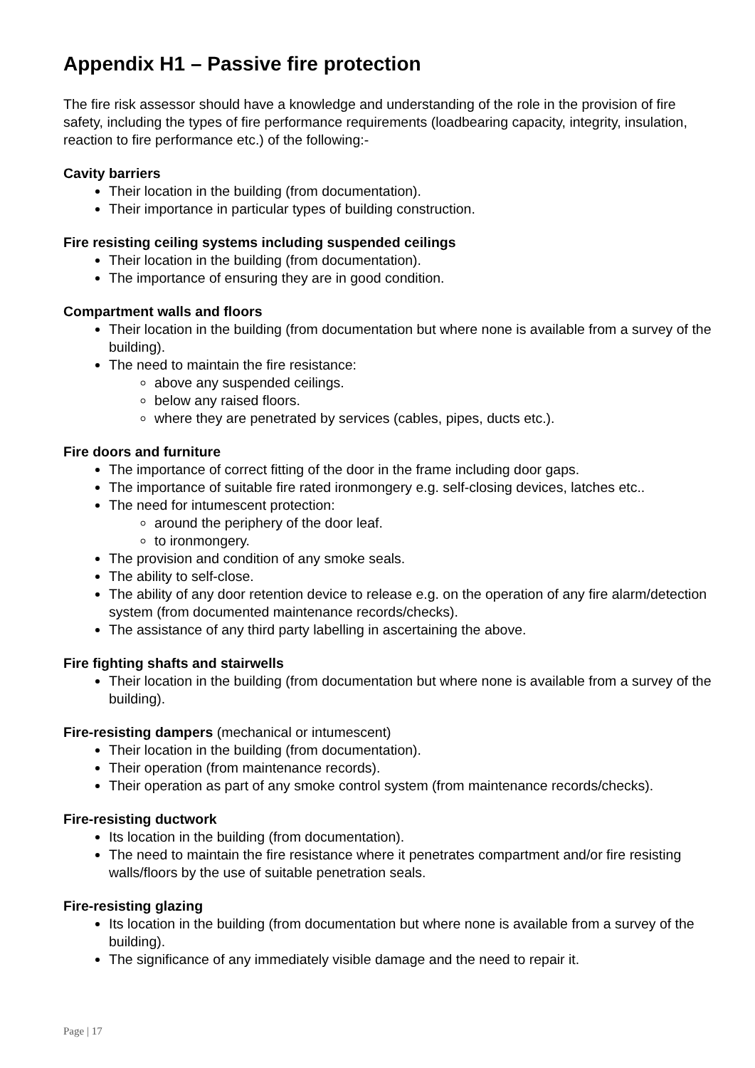Appendix H1 – Passive fire protection
The fire risk assessor should have a knowledge and understanding of the role in the provision of fire safety, including the types of fire performance requirements (loadbearing capacity, integrity, insulation, reaction to fire performance etc.) of the following:-
Cavity barriers
Their location in the building (from documentation).
Their importance in particular types of building construction.
Fire resisting ceiling systems including suspended ceilings
Their location in the building (from documentation).
The importance of ensuring they are in good condition.
Compartment walls and floors
Their location in the building (from documentation but where none is available from a survey of the building).
The need to maintain the fire resistance:
above any suspended ceilings.
below any raised floors.
where they are penetrated by services (cables, pipes, ducts etc.).
Fire doors and furniture
The importance of correct fitting of the door in the frame including door gaps.
The importance of suitable fire rated ironmongery e.g. self-closing devices, latches etc..
The need for intumescent protection:
around the periphery of the door leaf.
to ironmongery.
The provision and condition of any smoke seals.
The ability to self-close.
The ability of any door retention device to release e.g. on the operation of any fire alarm/detection system (from documented maintenance records/checks).
The assistance of any third party labelling in ascertaining the above.
Fire fighting shafts and stairwells
Their location in the building (from documentation but where none is available from a survey of the building).
Fire-resisting dampers (mechanical or intumescent)
Their location in the building (from documentation).
Their operation (from maintenance records).
Their operation as part of any smoke control system (from maintenance records/checks).
Fire-resisting ductwork
Its location in the building (from documentation).
The need to maintain the fire resistance where it penetrates compartment and/or fire resisting walls/floors by the use of suitable penetration seals.
Fire-resisting glazing
Its location in the building (from documentation but where none is available from a survey of the building).
The significance of any immediately visible damage and the need to repair it.
Page | 17